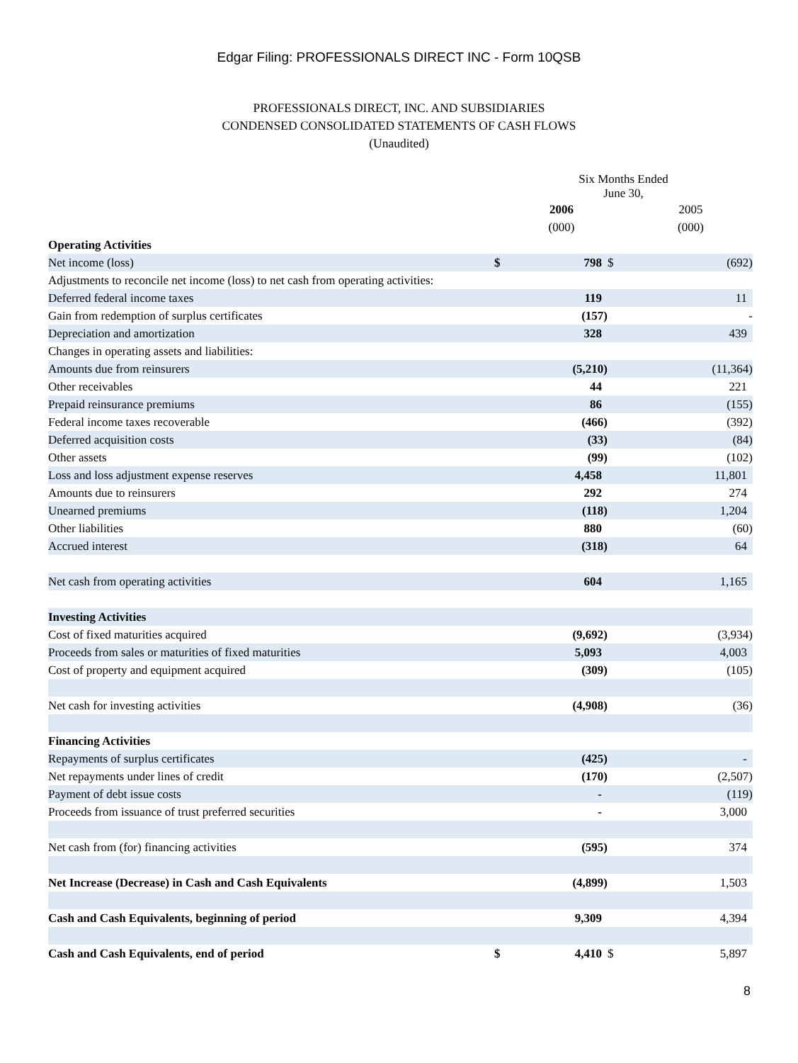Edgar Filing: PROFESSIONALS DIRECT INC - Form 10QSB
PROFESSIONALS DIRECT, INC. AND SUBSIDIARIES
CONDENSED CONSOLIDATED STATEMENTS OF CASH FLOWS
(Unaudited)
| | Six Months Ended June 30, | | | |
| --- | --- | --- | --- | --- |
| | | 2006 | | 2005 |
| | | (000) | | (000) |
| Operating Activities | | | | |
| Net income (loss) | $ | 798 | $ | (692) |
| Adjustments to reconcile net income (loss) to net cash from operating activities: | | | | |
| Deferred federal income taxes | | 119 | | 11 |
| Gain from redemption of surplus certificates | | (157) | | - |
| Depreciation and amortization | | 328 | | 439 |
| Changes in operating assets and liabilities: | | | | |
| Amounts due from reinsurers | | (5,210) | | (11,364) |
| Other receivables | | 44 | | 221 |
| Prepaid reinsurance premiums | | 86 | | (155) |
| Federal income taxes recoverable | | (466) | | (392) |
| Deferred acquisition costs | | (33) | | (84) |
| Other assets | | (99) | | (102) |
| Loss and loss adjustment expense reserves | | 4,458 | | 11,801 |
| Amounts due to reinsurers | | 292 | | 274 |
| Unearned premiums | | (118) | | 1,204 |
| Other liabilities | | 880 | | (60) |
| Accrued interest | | (318) | | 64 |
| Net cash from operating activities | | 604 | | 1,165 |
| Investing Activities | | | | |
| Cost of fixed maturities acquired | | (9,692) | | (3,934) |
| Proceeds from sales or maturities of fixed maturities | | 5,093 | | 4,003 |
| Cost of property and equipment acquired | | (309) | | (105) |
| Net cash for investing activities | | (4,908) | | (36) |
| Financing Activities | | | | |
| Repayments of surplus certificates | | (425) | | - |
| Net repayments under lines of credit | | (170) | | (2,507) |
| Payment of debt issue costs | | - | | (119) |
| Proceeds from issuance of trust preferred securities | | - | | 3,000 |
| Net cash from (for) financing activities | | (595) | | 374 |
| Net Increase (Decrease) in Cash and Cash Equivalents | | (4,899) | | 1,503 |
| Cash and Cash Equivalents, beginning of period | | 9,309 | | 4,394 |
| Cash and Cash Equivalents, end of period | $ | 4,410 | $ | 5,897 |
8